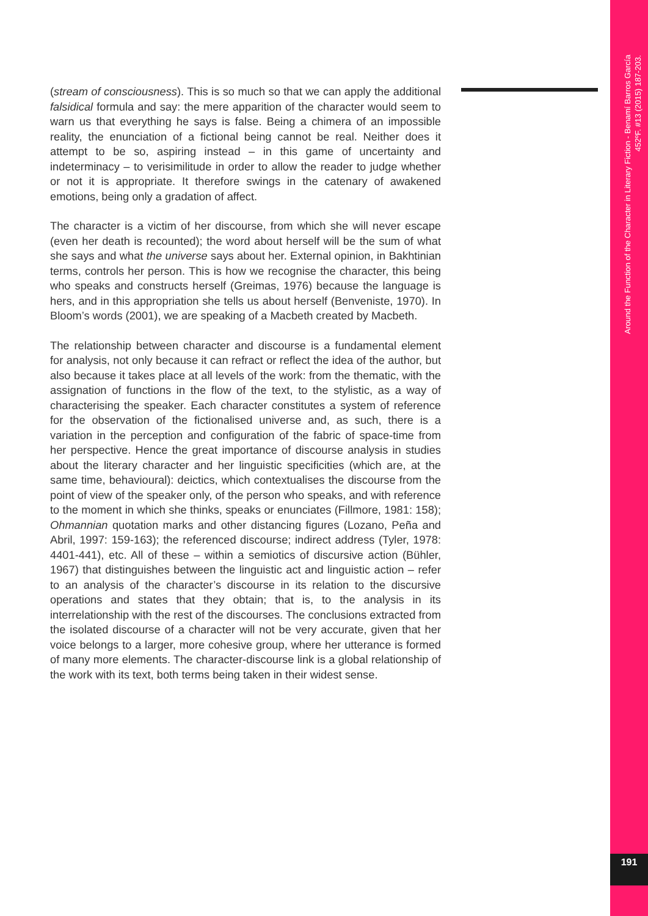(stream of consciousness). This is so much so that we can apply the additional falsidical formula and say: the mere apparition of the character would seem to warn us that everything he says is false. Being a chimera of an impossible reality, the enunciation of a fictional being cannot be real. Neither does it attempt to be so, aspiring instead – in this game of uncertainty and indeterminacy – to verisimilitude in order to allow the reader to judge whether or not it is appropriate. It therefore swings in the catenary of awakened emotions, being only a gradation of affect.
The character is a victim of her discourse, from which she will never escape (even her death is recounted); the word about herself will be the sum of what she says and what the universe says about her. External opinion, in Bakhtinian terms, controls her person. This is how we recognise the character, this being who speaks and constructs herself (Greimas, 1976) because the language is hers, and in this appropriation she tells us about herself (Benveniste, 1970). In Bloom’s words (2001), we are speaking of a Macbeth created by Macbeth.
The relationship between character and discourse is a fundamental element for analysis, not only because it can refract or reflect the idea of the author, but also because it takes place at all levels of the work: from the thematic, with the assignation of functions in the flow of the text, to the stylistic, as a way of characterising the speaker. Each character constitutes a system of reference for the observation of the fictionalised universe and, as such, there is a variation in the perception and configuration of the fabric of space-time from her perspective. Hence the great importance of discourse analysis in studies about the literary character and her linguistic specificities (which are, at the same time, behavioural): deictics, which contextualises the discourse from the point of view of the speaker only, of the person who speaks, and with reference to the moment in which she thinks, speaks or enunciates (Fillmore, 1981: 158); Ohmannian quotation marks and other distancing figures (Lozano, Peña and Abril, 1997: 159-163); the referenced discourse; indirect address (Tyler, 1978: 4401-441), etc. All of these – within a semiotics of discursive action (Bühler, 1967) that distinguishes between the linguistic act and linguistic action – refer to an analysis of the character’s discourse in its relation to the discursive operations and states that they obtain; that is, to the analysis in its interrelationship with the rest of the discourses. The conclusions extracted from the isolated discourse of a character will not be very accurate, given that her voice belongs to a larger, more cohesive group, where her utterance is formed of many more elements. The character-discourse link is a global relationship of the work with its text, both terms being taken in their widest sense.
Around the Function of the Character in Literary Fiction - Benamí Barros García
452ºF. #13 (2015) 187-203.
191